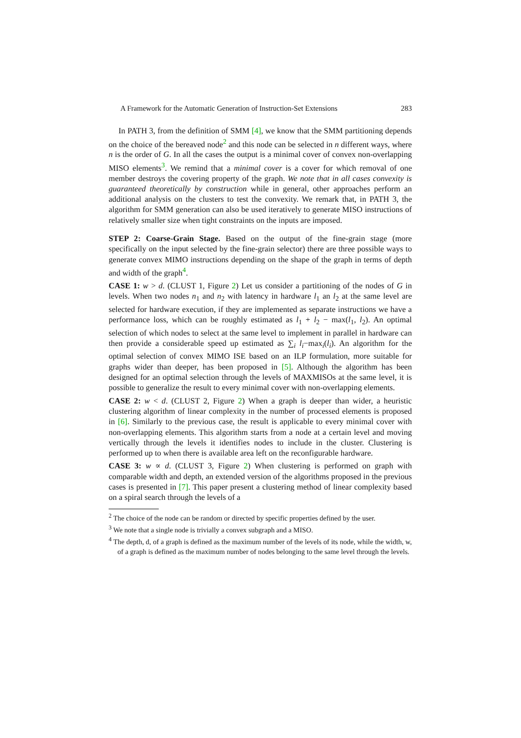A Framework for the Automatic Generation of Instruction-Set Extensions 283
In PATH 3, from the definition of SMM [4], we know that the SMM partitioning depends on the choice of the bereaved node<sup>2</sup> and this node can be selected in n different ways, where n is the order of G. In all the cases the output is a minimal cover of convex non-overlapping MISO elements<sup>3</sup>. We remind that a minimal cover is a cover for which removal of one member destroys the covering property of the graph. We note that in all cases convexity is guaranteed theoretically by construction while in general, other approaches perform an additional analysis on the clusters to test the convexity. We remark that, in PATH 3, the algorithm for SMM generation can also be used iteratively to generate MISO instructions of relatively smaller size when tight constraints on the inputs are imposed.
STEP 2: Coarse-Grain Stage. Based on the output of the fine-grain stage (more specifically on the input selected by the fine-grain selector) there are three possible ways to generate convex MIMO instructions depending on the shape of the graph in terms of depth and width of the graph<sup>4</sup>.
CASE 1: w > d. (CLUST 1, Figure 2) Let us consider a partitioning of the nodes of G in levels. When two nodes n<sub>1</sub> and n<sub>2</sub> with latency in hardware l<sub>1</sub> an l<sub>2</sub> at the same level are selected for hardware execution, if they are implemented as separate instructions we have a performance loss, which can be roughly estimated as l<sub>1</sub> + l<sub>2</sub> − max(l<sub>1</sub>, l<sub>2</sub>). An optimal selection of which nodes to select at the same level to implement in parallel in hardware can then provide a considerable speed up estimated as ∑<sub>i</sub> l<sub>i</sub>−max<sub>i</sub>(l<sub>i</sub>). An algorithm for the optimal selection of convex MIMO ISE based on an ILP formulation, more suitable for graphs wider than deeper, has been proposed in [5]. Although the algorithm has been designed for an optimal selection through the levels of MAXMISOs at the same level, it is possible to generalize the result to every minimal cover with non-overlapping elements.
CASE 2: w < d. (CLUST 2, Figure 2) When a graph is deeper than wider, a heuristic clustering algorithm of linear complexity in the number of processed elements is proposed in [6]. Similarly to the previous case, the result is applicable to every minimal cover with non-overlapping elements. This algorithm starts from a node at a certain level and moving vertically through the levels it identifies nodes to include in the cluster. Clustering is performed up to when there is available area left on the reconfigurable hardware.
CASE 3: w ∝ d. (CLUST 3, Figure 2) When clustering is performed on graph with comparable width and depth, an extended version of the algorithms proposed in the previous cases is presented in [7]. This paper present a clustering method of linear complexity based on a spiral search through the levels of a
<sup>2</sup> The choice of the node can be random or directed by specific properties defined by the user.
<sup>3</sup> We note that a single node is trivially a convex subgraph and a MISO.
<sup>4</sup> The depth, d, of a graph is defined as the maximum number of the levels of its node, while the width, w, of a graph is defined as the maximum number of nodes belonging to the same level through the levels.